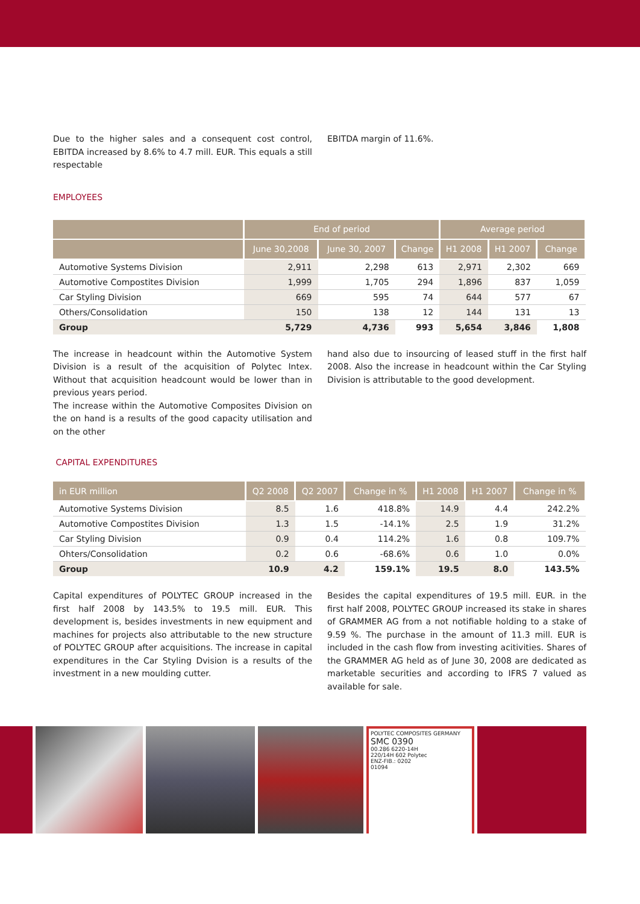Due to the higher sales and a consequent cost control, EBITDA increased by 8.6% to 4.7 mill. EUR. This equals a still respectable
EBITDA margin of 11.6%.
EMPLOYEES
| | End of period | | | Average period | | |
| --- | --- | --- | --- | --- | --- | --- |
| | June 30,2008 | June 30, 2007 | Change | H1 2008 | H1 2007 | Change |
| Automotive Systems Division | 2,911 | 2,298 | 613 | 2,971 | 2,302 | 669 |
| Automotive Compostites Division | 1,999 | 1,705 | 294 | 1,896 | 837 | 1,059 |
| Car Styling Division | 669 | 595 | 74 | 644 | 577 | 67 |
| Others/Consolidation | 150 | 138 | 12 | 144 | 131 | 13 |
| Group | 5,729 | 4,736 | 993 | 5,654 | 3,846 | 1,808 |
The increase in headcount within the Automotive System Division is a result of the acquisition of Polytec Intex. Without that acquisition headcount would be lower than in previous years period.
The increase within the Automotive Composites Division on the on hand is a results of the good capacity utilisation and on the other
hand also due to insourcing of leased stuff in the first half 2008. Also the increase in headcount within the Car Styling Division is attributable to the good development.
CAPITAL EXPENDITURES
| in EUR million | Q2 2008 | Q2 2007 | Change in % | H1 2008 | H1 2007 | Change in % |
| --- | --- | --- | --- | --- | --- | --- |
| Automotive Systems Division | 8.5 | 1.6 | 418.8% | 14.9 | 4.4 | 242.2% |
| Automotive Compostites Division | 1.3 | 1.5 | -14.1% | 2.5 | 1.9 | 31.2% |
| Car Styling Division | 0.9 | 0.4 | 114.2% | 1.6 | 0.8 | 109.7% |
| Ohters/Consolidation | 0.2 | 0.6 | -68.6% | 0.6 | 1.0 | 0.0% |
| Group | 10.9 | 4.2 | 159.1% | 19.5 | 8.0 | 143.5% |
Capital expenditures of POLYTEC GROUP increased in the first half 2008 by 143.5% to 19.5 mill. EUR. This development is, besides investments in new equipment and machines for projects also attributable to the new structure of POLYTEC GROUP after acquisitions. The increase in capital expenditures in the Car Styling Dvision is a results of the investment in a new moulding cutter.
Besides the capital expenditures of 19.5 mill. EUR. in the first half 2008, POLYTEC GROUP increased its stake in shares of GRAMMER AG from a not notifiable holding to a stake of 9.59 %. The purchase in the amount of 11.3 mill. EUR is included in the cash flow from investing acitivities. Shares of the GRAMMER AG held as of June 30, 2008 are dedicated as marketable securities and according to IFRS 7 valued as available for sale.
POLYTEC COMPOSITES GERMANY
SMC 0390
00.286 6220-14H
220/14H 602 Polytec
ENZ-FIB.: 0202
01094